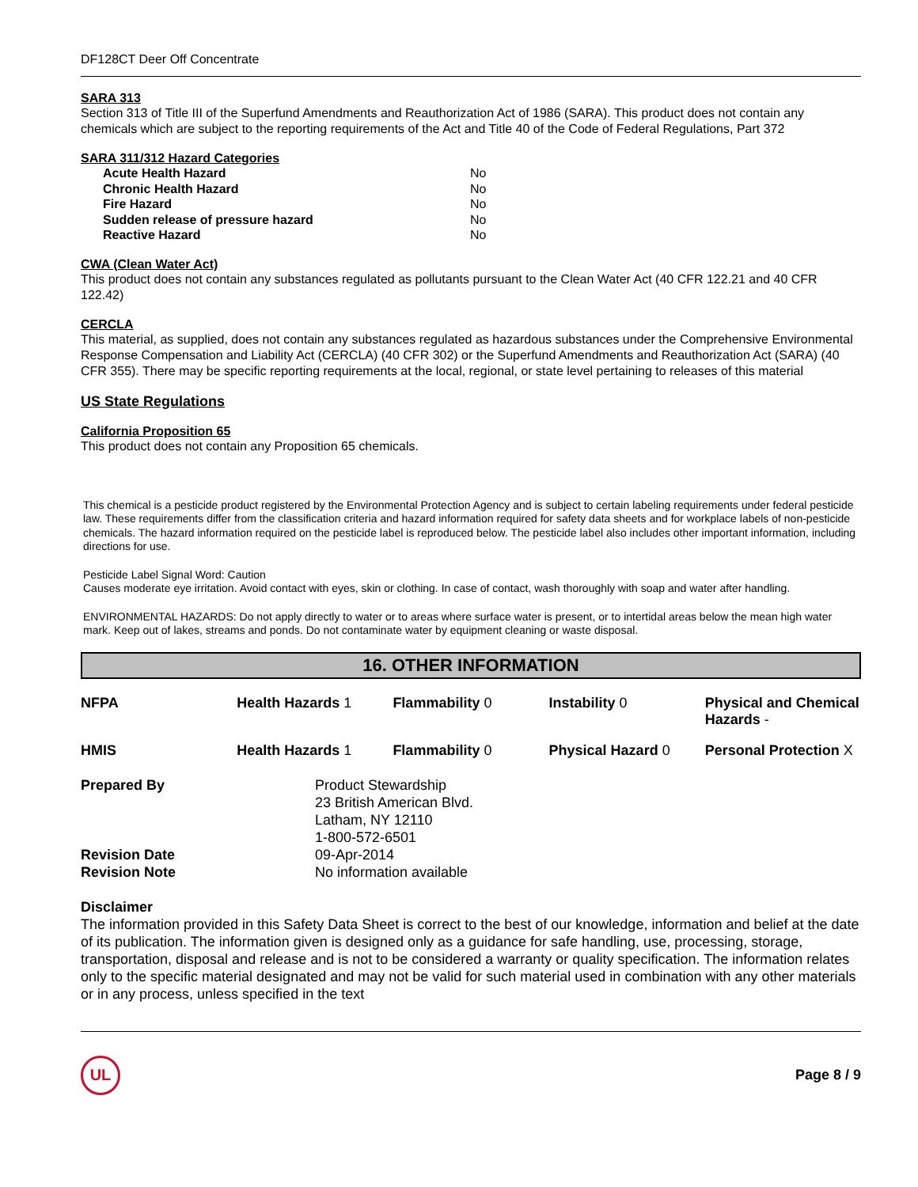DF128CT Deer Off Concentrate
SARA 313
Section 313 of Title III of the Superfund Amendments and Reauthorization Act of 1986 (SARA). This product does not contain any chemicals which are subject to the reporting requirements of the Act and Title 40 of the Code of Federal Regulations, Part 372
SARA 311/312 Hazard Categories
| Acute Health Hazard | No |
| Chronic Health Hazard | No |
| Fire Hazard | No |
| Sudden release of pressure hazard | No |
| Reactive Hazard | No |
CWA (Clean Water Act)
This product does not contain any substances regulated as pollutants pursuant to the Clean Water Act (40 CFR 122.21 and 40 CFR 122.42)
CERCLA
This material, as supplied, does not contain any substances regulated as hazardous substances under the Comprehensive Environmental Response Compensation and Liability Act (CERCLA) (40 CFR 302) or the Superfund Amendments and Reauthorization Act (SARA) (40 CFR 355). There may be specific reporting requirements at the local, regional, or state level pertaining to releases of this material
US State Regulations
California Proposition 65
This product does not contain any Proposition 65 chemicals.
This chemical is a pesticide product registered by the Environmental Protection Agency and is subject to certain labeling requirements under federal pesticide law. These requirements differ from the classification criteria and hazard information required for safety data sheets and for workplace labels of non-pesticide chemicals. The hazard information required on the pesticide label is reproduced below. The pesticide label also includes other important information, including directions for use.
Pesticide Label Signal Word: Caution
Causes moderate eye irritation. Avoid contact with eyes, skin or clothing. In case of contact, wash thoroughly with soap and water after handling.
ENVIRONMENTAL HAZARDS: Do not apply directly to water or to areas where surface water is present, or to intertidal areas below the mean high water mark. Keep out of lakes, streams and ponds. Do not contaminate water by equipment cleaning or waste disposal.
16. OTHER INFORMATION
| NFPA | Health Hazards 1 | Flammability 0 | Instability 0 | Physical and Chemical Hazards - |
| HMIS | Health Hazards 1 | Flammability 0 | Physical Hazard 0 | Personal Protection X |
Prepared By
Product Stewardship
23 British American Blvd.
Latham, NY 12110
1-800-572-6501
Revision Date
09-Apr-2014
Revision Note
No information available
Disclaimer
The information provided in this Safety Data Sheet is correct to the best of our knowledge, information and belief at the date of its publication. The information given is designed only as a guidance for safe handling, use, processing, storage, transportation, disposal and release and is not to be considered a warranty or quality specification. The information relates only to the specific material designated and may not be valid for such material used in combination with any other materials or in any process, unless specified in the text
UL
Page 8 / 9